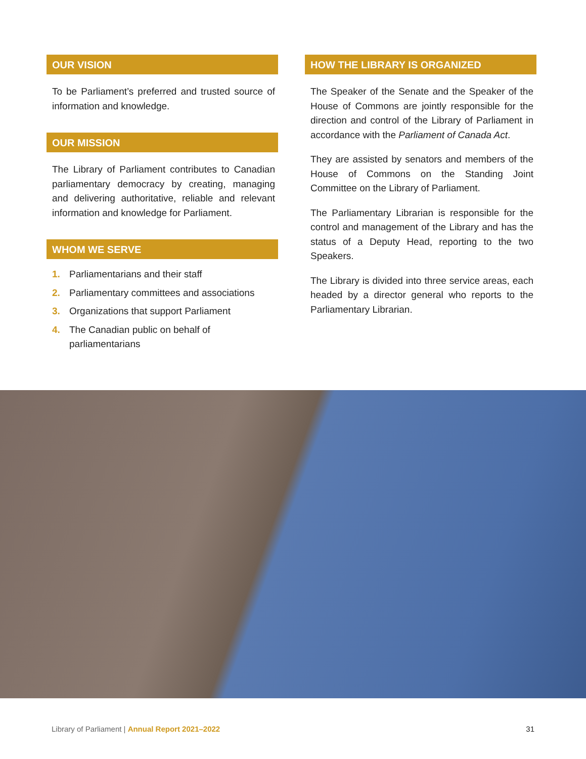OUR VISION
To be Parliament’s preferred and trusted source of information and knowledge.
OUR MISSION
The Library of Parliament contributes to Canadian parliamentary democracy by creating, managing and delivering authoritative, reliable and relevant information and knowledge for Parliament.
WHOM WE SERVE
1. Parliamentarians and their staff
2. Parliamentary committees and associations
3. Organizations that support Parliament
4. The Canadian public on behalf of parliamentarians
HOW THE LIBRARY IS ORGANIZED
The Speaker of the Senate and the Speaker of the House of Commons are jointly responsible for the direction and control of the Library of Parliament in accordance with the Parliament of Canada Act.
They are assisted by senators and members of the House of Commons on the Standing Joint Committee on the Library of Parliament.
The Parliamentary Librarian is responsible for the control and management of the Library and has the status of a Deputy Head, reporting to the two Speakers.
The Library is divided into three service areas, each headed by a director general who reports to the Parliamentary Librarian.
Library of Parliament | Annual Report 2021–2022
31